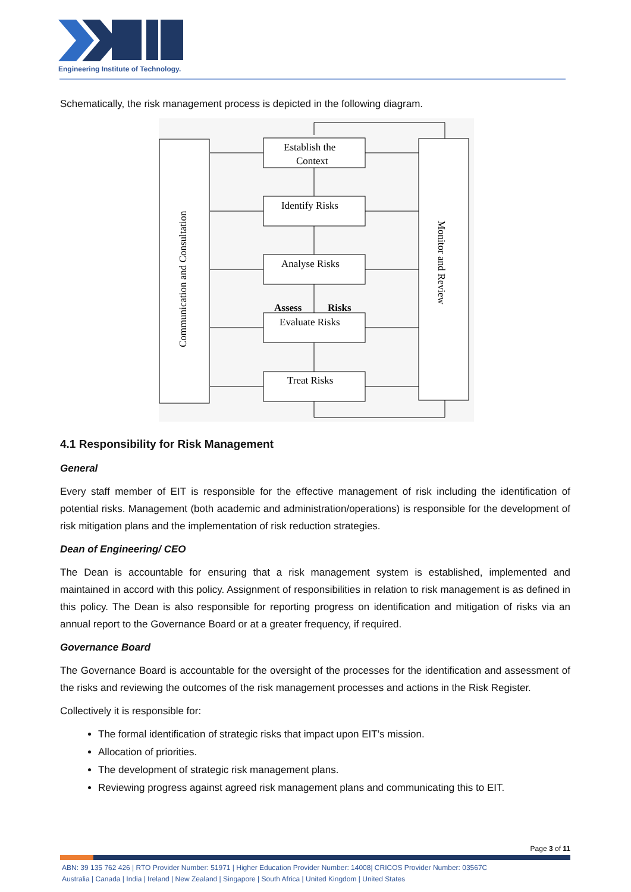Engineering Institute of Technology.
Schematically, the risk management process is depicted in the following diagram.
Communication and Consultation
Monitor and Review
Establish the
Context
Identify Risks
Analyse Risks
Evaluate Risks
Treat Risks
Assess
Risks
4.1 Responsibility for Risk Management
General
Every staff member of EIT is responsible for the effective management of risk including the identification of potential risks. Management (both academic and administration/operations) is responsible for the development of risk mitigation plans and the implementation of risk reduction strategies.
Dean of Engineering/ CEO
The Dean is accountable for ensuring that a risk management system is established, implemented and maintained in accord with this policy. Assignment of responsibilities in relation to risk management is as defined in this policy. The Dean is also responsible for reporting progress on identification and mitigation of risks via an annual report to the Governance Board or at a greater frequency, if required.
Governance Board
The Governance Board is accountable for the oversight of the processes for the identification and assessment of the risks and reviewing the outcomes of the risk management processes and actions in the Risk Register.
Collectively it is responsible for:
The formal identification of strategic risks that impact upon EIT’s mission.
Allocation of priorities.
The development of strategic risk management plans.
Reviewing progress against agreed risk management plans and communicating this to EIT.
Page 3 of 11
ABN: 39 135 762 426 | RTO Provider Number: 51971 | Higher Education Provider Number: 14008| CRICOS Provider Number: 03567C
Australia | Canada | India | Ireland | New Zealand | Singapore | South Africa | United Kingdom | United States